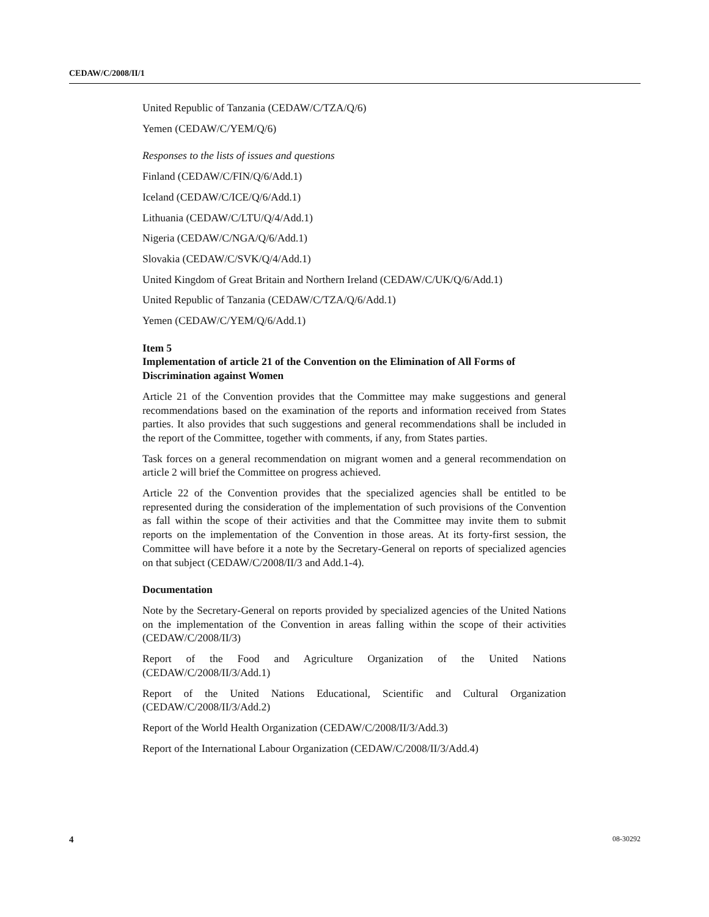CEDAW/C/2008/II/1
United Republic of Tanzania (CEDAW/C/TZA/Q/6)
Yemen (CEDAW/C/YEM/Q/6)
Responses to the lists of issues and questions
Finland (CEDAW/C/FIN/Q/6/Add.1)
Iceland (CEDAW/C/ICE/Q/6/Add.1)
Lithuania (CEDAW/C/LTU/Q/4/Add.1)
Nigeria (CEDAW/C/NGA/Q/6/Add.1)
Slovakia (CEDAW/C/SVK/Q/4/Add.1)
United Kingdom of Great Britain and Northern Ireland (CEDAW/C/UK/Q/6/Add.1)
United Republic of Tanzania (CEDAW/C/TZA/Q/6/Add.1)
Yemen (CEDAW/C/YEM/Q/6/Add.1)
Item 5
Implementation of article 21 of the Convention on the Elimination of All Forms of Discrimination against Women
Article 21 of the Convention provides that the Committee may make suggestions and general recommendations based on the examination of the reports and information received from States parties. It also provides that such suggestions and general recommendations shall be included in the report of the Committee, together with comments, if any, from States parties.
Task forces on a general recommendation on migrant women and a general recommendation on article 2 will brief the Committee on progress achieved.
Article 22 of the Convention provides that the specialized agencies shall be entitled to be represented during the consideration of the implementation of such provisions of the Convention as fall within the scope of their activities and that the Committee may invite them to submit reports on the implementation of the Convention in those areas. At its forty-first session, the Committee will have before it a note by the Secretary-General on reports of specialized agencies on that subject (CEDAW/C/2008/II/3 and Add.1-4).
Documentation
Note by the Secretary-General on reports provided by specialized agencies of the United Nations on the implementation of the Convention in areas falling within the scope of their activities (CEDAW/C/2008/II/3)
Report of the Food and Agriculture Organization of the United Nations (CEDAW/C/2008/II/3/Add.1)
Report of the United Nations Educational, Scientific and Cultural Organization (CEDAW/C/2008/II/3/Add.2)
Report of the World Health Organization (CEDAW/C/2008/II/3/Add.3)
Report of the International Labour Organization (CEDAW/C/2008/II/3/Add.4)
4 08-30292